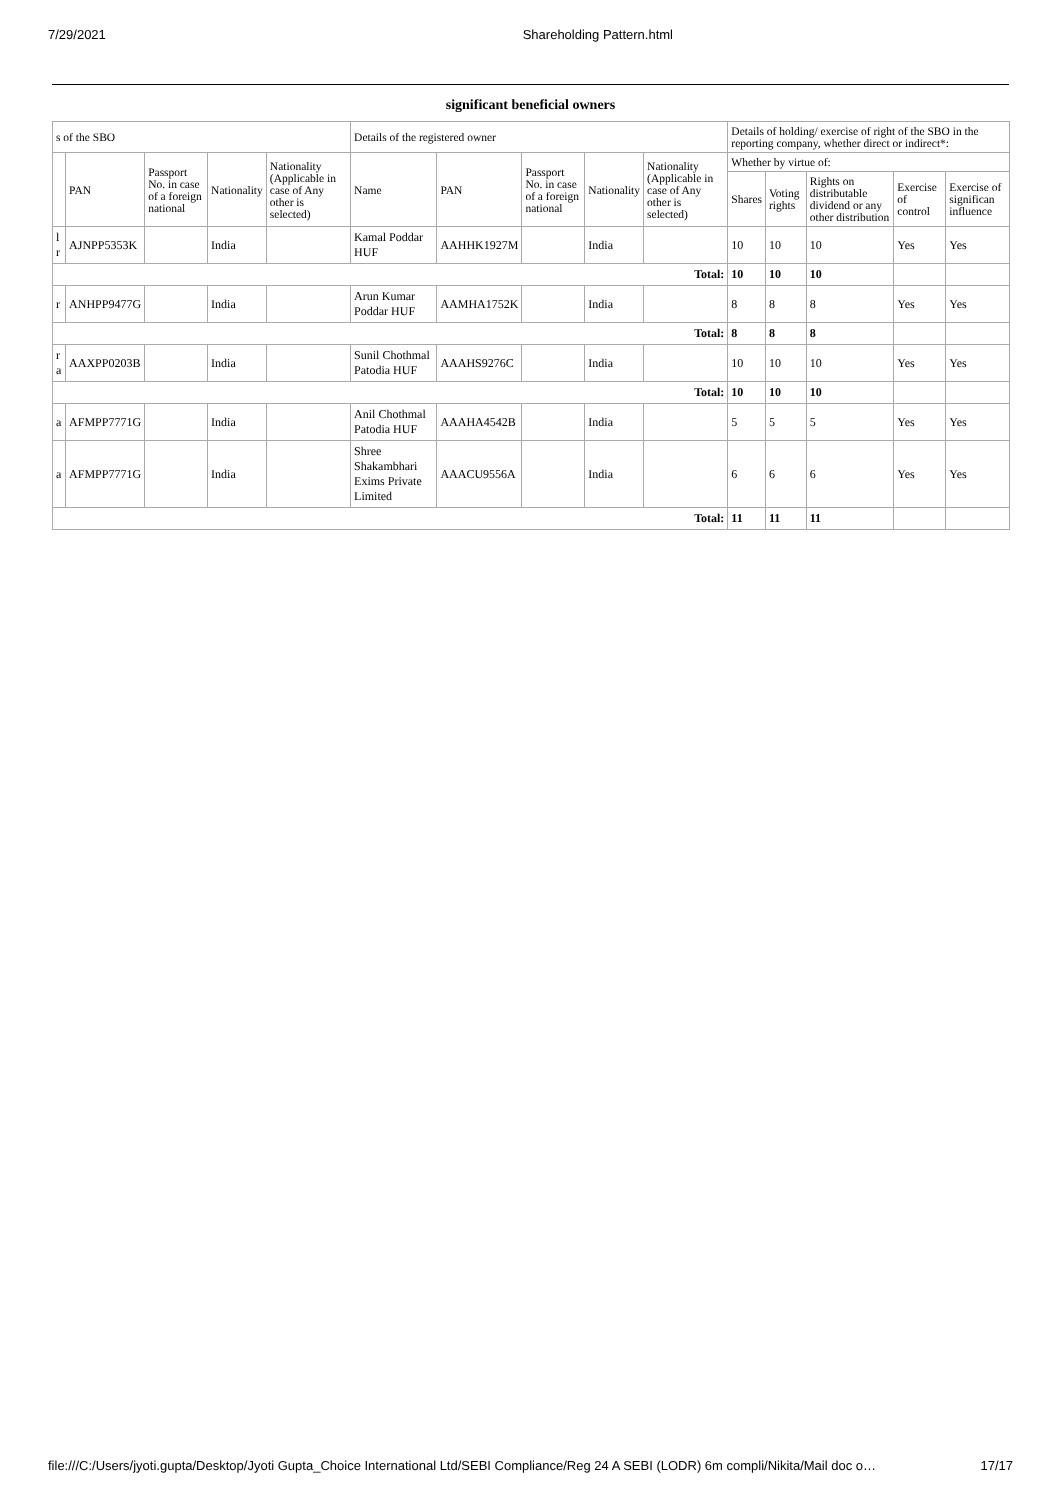7/29/2021 Shareholding Pattern.html
significant beneficial owners
| s of the SBO | | | | | Details of the registered owner | | | | | Details of holding/ exercise of right of the SBO in the reporting company, whether direct or indirect*: | | | | |
| --- | --- | --- | --- | --- | --- | --- | --- | --- | --- | --- | --- | --- | --- | --- |
| | PAN | Passport No. in case of a foreign national | Nationality | Nationality (Applicable in case of Any other is selected) | Name | PAN | Passport No. in case of a foreign national | Nationality | Nationality (Applicable in case of Any other is selected) | Whether by virtue of: | | | | |
| | | | | | | | | | | Shares | Voting rights | Rights on distributable dividend or any other distribution | Exercise of control | Exercise of significan influence |
| l r | AJNPP5353K | | India | | Kamal Poddar HUF | AAHHK1927M | | India | | 10 | 10 | 10 | Yes | Yes |
| Total: | | | | | | | | | | 10 | 10 | 10 | | |
| r | ANHPP9477G | | India | | Arun Kumar Poddar HUF | AAMHA1752K | | India | | 8 | 8 | 8 | Yes | Yes |
| Total: | | | | | | | | | | 8 | 8 | 8 | | |
| r a | AAXPP0203B | | India | | Sunil Chothmal Patodia HUF | AAAHS9276C | | India | | 10 | 10 | 10 | Yes | Yes |
| Total: | | | | | | | | | | 10 | 10 | 10 | | |
| a | AFMPP7771G | | India | | Anil Chothmal Patodia HUF | AAAHA4542B | | India | | 5 | 5 | 5 | Yes | Yes |
| a | AFMPP7771G | | India | | Shree Shakambhari Exims Private Limited | AAACU9556A | | India | | 6 | 6 | 6 | Yes | Yes |
| Total: | | | | | | | | | | 11 | 11 | 11 | | |
file:///C:/Users/jyoti.gupta/Desktop/Jyoti Gupta_Choice International Ltd/SEBI Compliance/Reg 24 A SEBI (LODR) 6m compli/Nikita/Mail doc o… 17/17